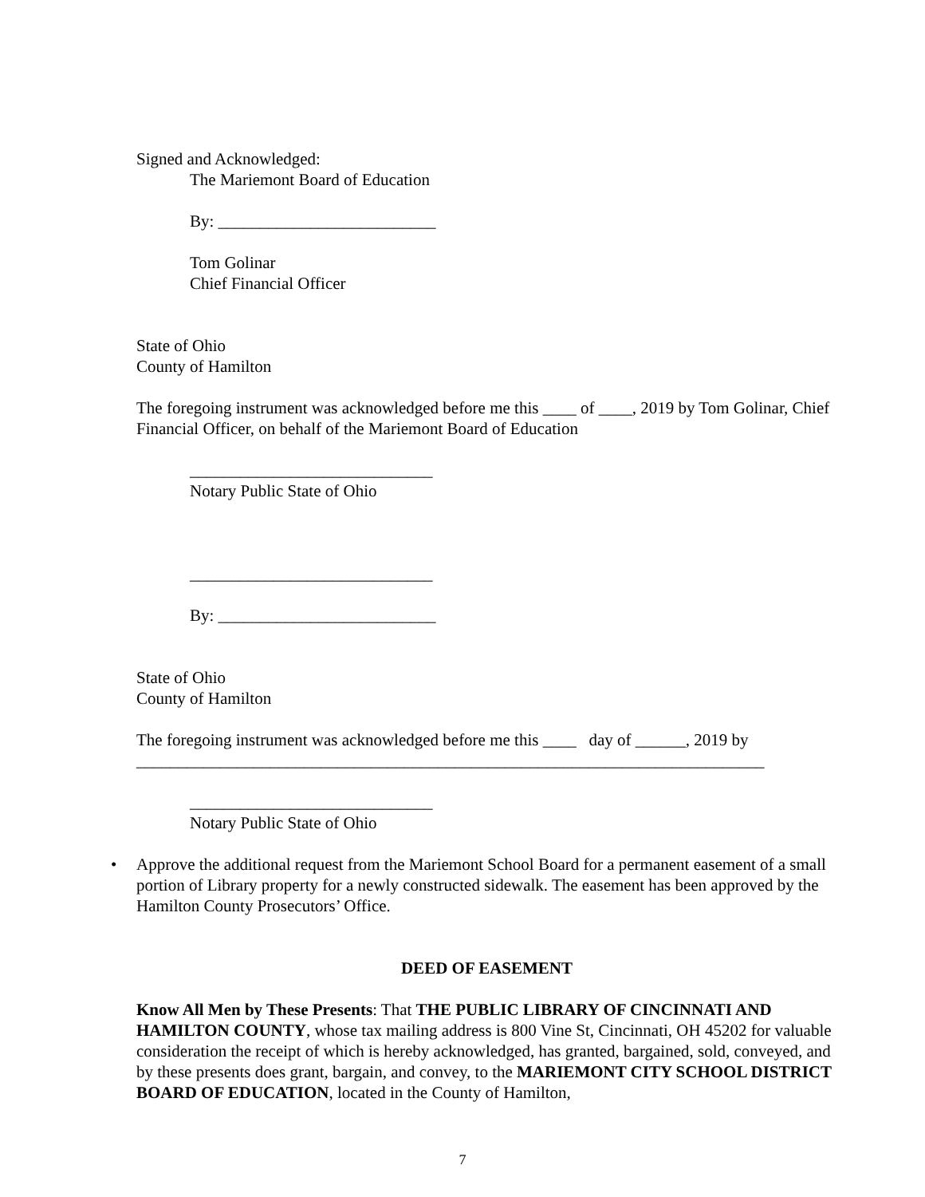Signed and Acknowledged:
The Mariemont Board of Education
By: __________________________
Tom Golinar
Chief Financial Officer
State of Ohio
County of Hamilton
The foregoing instrument was acknowledged before me this ____ of ____, 2019 by Tom Golinar, Chief Financial Officer, on behalf of the Mariemont Board of Education
_____________________________
Notary Public State of Ohio
_____________________________
By: __________________________
State of Ohio
County of Hamilton
The foregoing instrument was acknowledged before me this ____ day of ______, 2019 by ___________________________________________________________________________
_____________________________
Notary Public State of Ohio
• Approve the additional request from the Mariemont School Board for a permanent easement of a small portion of Library property for a newly constructed sidewalk. The easement has been approved by the Hamilton County Prosecutors’ Office.
DEED OF EASEMENT
Know All Men by These Presents: That THE PUBLIC LIBRARY OF CINCINNATI AND HAMILTON COUNTY, whose tax mailing address is 800 Vine St, Cincinnati, OH 45202 for valuable consideration the receipt of which is hereby acknowledged, has granted, bargained, sold, conveyed, and by these presents does grant, bargain, and convey, to the MARIEMONT CITY SCHOOL DISTRICT BOARD OF EDUCATION, located in the County of Hamilton,
7